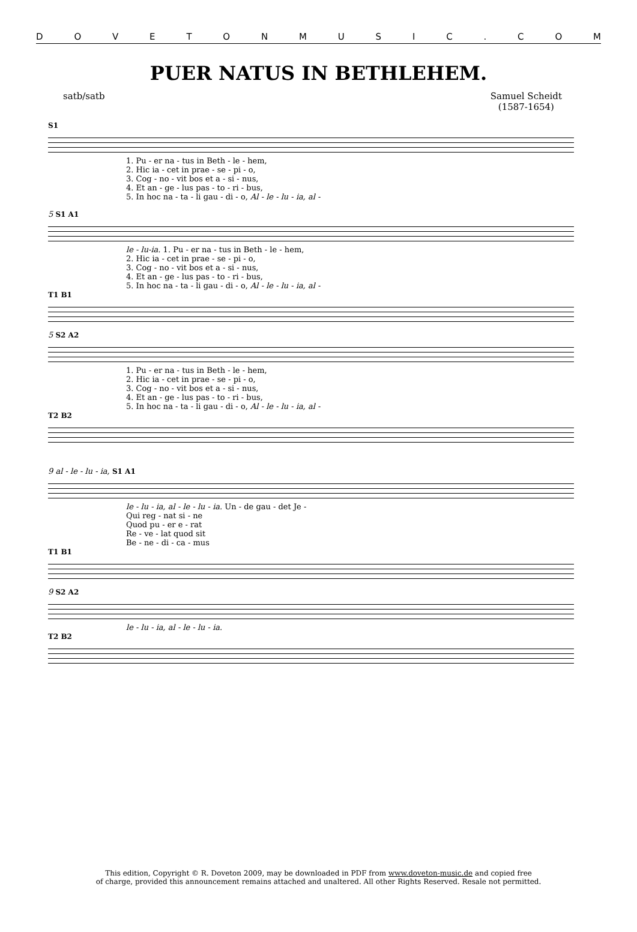DOVETONMUSIC. COM
PUER NATUS IN BETHLEHEM.
satb/satb Samuel Scheidt
(1587-1654)
S1
1. Pu - er na - tus in Beth - le - hem,
2. Hic ia - cet in prae - se - pi - o,
3. Cog - no - vit bos et a - si - nus,
4. Et an - ge - lus pas - to - ri - bus,
5. In hoc na - ta - li gau - di - o, Al - le - lu - ia, al -
5 S1 A1
le - lu-ia. 1. Pu - er na - tus in Beth - le - hem,
2. Hic ia - cet in prae - se - pi - o,
3. Cog - no - vit bos et a - si - nus,
4. Et an - ge - lus pas - to - ri - bus,
5. In hoc na - ta - li gau - di - o, Al - le - lu - ia, al -
T1 B1
5 S2 A2
1. Pu - er na - tus in Beth - le - hem,
2. Hic ia - cet in prae - se - pi - o,
3. Cog - no - vit bos et a - si - nus,
4. Et an - ge - lus pas - to - ri - bus,
5. In hoc na - ta - li gau - di - o, Al - le - lu - ia, al -
T2 B2
9 al - le - lu - ia, S1 A1
le - lu - ia, al - le - lu - ia. Un - de gau - det Je -
Qui reg - nat si - ne
Quod pu - er e - rat
Re - ve - lat quod sit
Be - ne - di - ca - mus
T1 B1
9 S2 A2
le - lu - ia, al - le - lu - ia.
T2 B2
This edition, Copyright © R. Doveton 2009, may be downloaded in PDF from www.doveton-music.de and copied free
of charge, provided this announcement remains attached and unaltered. All other Rights Reserved. Resale not permitted.